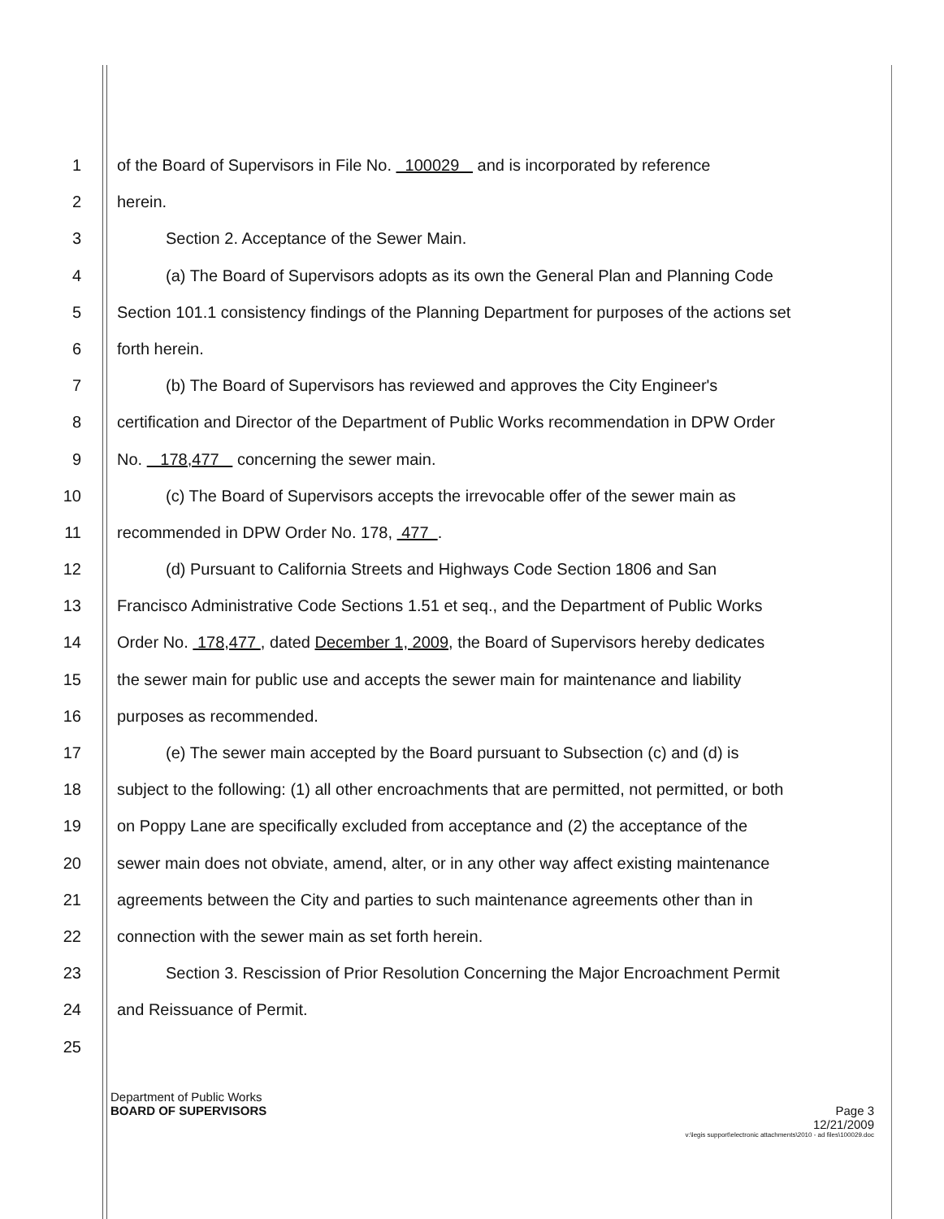1 of the Board of Supervisors in File No. 100029 and is incorporated by reference
2 herein.
3 Section 2. Acceptance of the Sewer Main.
4 (a) The Board of Supervisors adopts as its own the General Plan and Planning Code
5 Section 101.1 consistency findings of the Planning Department for purposes of the actions set
6 forth herein.
7 (b) The Board of Supervisors has reviewed and approves the City Engineer's
8 certification and Director of the Department of Public Works recommendation in DPW Order
9 No. 178,477 concerning the sewer main.
10 (c) The Board of Supervisors accepts the irrevocable offer of the sewer main as
11 recommended in DPW Order No. 178, 477 .
12 (d) Pursuant to California Streets and Highways Code Section 1806 and San
13 Francisco Administrative Code Sections 1.51 et seq., and the Department of Public Works
14 Order No. 178,477 , dated December 1, 2009, the Board of Supervisors hereby dedicates
15 the sewer main for public use and accepts the sewer main for maintenance and liability
16 purposes as recommended.
17 (e) The sewer main accepted by the Board pursuant to Subsection (c) and (d) is
18 subject to the following: (1) all other encroachments that are permitted, not permitted, or both
19 on Poppy Lane are specifically excluded from acceptance and (2) the acceptance of the
20 sewer main does not obviate, amend, alter, or in any other way affect existing maintenance
21 agreements between the City and parties to such maintenance agreements other than in
22 connection with the sewer main as set forth herein.
23 Section 3. Rescission of Prior Resolution Concerning the Major Encroachment Permit
24 and Reissuance of Permit.
25
Department of Public Works
BOARD OF SUPERVISORS Page 3
12/21/2009
v:\legis support\electronic attachments\2010 - ad files\100029.doc